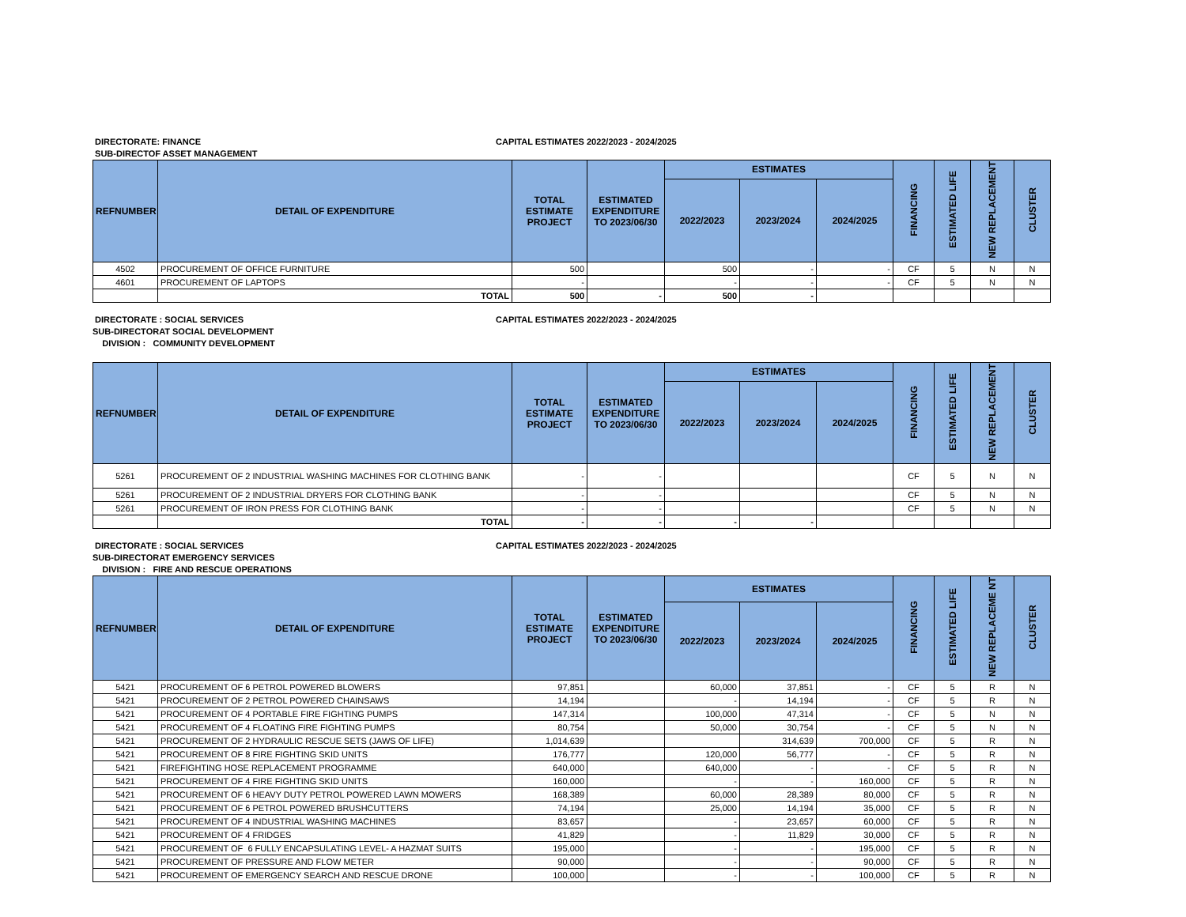DIRECTORATE: FINANCE CAPITAL ESTIMATES 2022/2023 - 2024/2025
SUB-DIRECTOF ASSET MANAGEMENT
| REFNUMBER | DETAIL OF EXPENDITURE | TOTAL ESTIMATE PROJECT | ESTIMATED EXPENDITURE TO 2023/06/30 | ESTIMATES | | | FINANCING | ESTIMATED LIFE | NEW REPLACEMENT | CLUSTER |
| --- | --- | --- | --- | --- | --- | --- | --- | --- | --- | --- |
| | | | | 2022/2023 | 2023/2024 | 2024/2025 | | | | |
| 4502 | PROCUREMENT OF OFFICE FURNITURE | 500 | | 500 | - | - | CF | 5 | N | N |
| 4601 | PROCUREMENT OF LAPTOPS | - | | - | - | - | CF | 5 | N | N |
| | TOTAL | 500 | - | 500 | - | | | | | |
DIRECTORATE : SOCIAL SERVICES CAPITAL ESTIMATES 2022/2023 - 2024/2025
SUB-DIRECTORAT SOCIAL DEVELOPMENT
DIVISION : COMMUNITY DEVELOPMENT
| REFNUMBER | DETAIL OF EXPENDITURE | TOTAL ESTIMATE PROJECT | ESTIMATED EXPENDITURE TO 2023/06/30 | ESTIMATES | | | FINANCING | ESTIMATED LIFE | NEW REPLACEMENT | CLUSTER |
| --- | --- | --- | --- | --- | --- | --- | --- | --- | --- | --- |
| | | | | 2022/2023 | 2023/2024 | 2024/2025 | | | | |
| 5261 | PROCUREMENT OF 2 INDUSTRIAL WASHING MACHINES FOR CLOTHING BANK | - | - | | | | CF | 5 | N | N |
| 5261 | PROCUREMENT OF 2 INDUSTRIAL DRYERS FOR CLOTHING BANK | - | - | | | | CF | 5 | N | N |
| 5261 | PROCUREMENT OF IRON PRESS FOR CLOTHING BANK | - | - | | | | CF | 5 | N | N |
| | TOTAL | - | - | - | - | | | | | |
DIRECTORATE : SOCIAL SERVICES CAPITAL ESTIMATES 2022/2023 - 2024/2025
SUB-DIRECTORAT EMERGENCY SERVICES
DIVISION : FIRE AND RESCUE OPERATIONS
| REFNUMBER | DETAIL OF EXPENDITURE | TOTAL ESTIMATE PROJECT | ESTIMATED EXPENDITURE TO 2023/06/30 | ESTIMATES | | | FINANCING | ESTIMATED LIFE | NEW REPLACEME NT | CLUSTER |
| --- | --- | --- | --- | --- | --- | --- | --- | --- | --- | --- |
| | | | | 2022/2023 | 2023/2024 | 2024/2025 | | | | |
| 5421 | PROCUREMENT OF 6 PETROL POWERED BLOWERS | 97,851 | | 60,000 | 37,851 | - | CF | 5 | R | N |
| 5421 | PROCUREMENT OF 2 PETROL POWERED CHAINSAWS | 14,194 | | - | 14,194 | - | CF | 5 | R | N |
| 5421 | PROCUREMENT OF 4 PORTABLE FIRE FIGHTING PUMPS | 147,314 | | 100,000 | 47,314 | - | CF | 5 | N | N |
| 5421 | PROCUREMENT OF 4 FLOATING FIRE FIGHTING PUMPS | 80,754 | | 50,000 | 30,754 | - | CF | 5 | N | N |
| 5421 | PROCUREMENT OF 2 HYDRAULIC RESCUE SETS (JAWS OF LIFE) | 1,014,639 | | | 314,639 | 700,000 | CF | 5 | R | N |
| 5421 | PROCUREMENT OF 8 FIRE FIGHTING SKID UNITS | 176,777 | | 120,000 | 56,777 | - | CF | 5 | R | N |
| 5421 | FIREFIGHTING HOSE REPLACEMENT PROGRAMME | 640,000 | | 640,000 | - | - | CF | 5 | R | N |
| 5421 | PROCUREMENT OF 4 FIRE FIGHTING SKID UNITS | 160,000 | | - | - | 160,000 | CF | 5 | R | N |
| 5421 | PROCUREMENT OF 6 HEAVY DUTY PETROL POWERED LAWN MOWERS | 168,389 | | 60,000 | 28,389 | 80,000 | CF | 5 | R | N |
| 5421 | PROCUREMENT OF 6 PETROL POWERED BRUSHCUTTERS | 74,194 | | 25,000 | 14,194 | 35,000 | CF | 5 | R | N |
| 5421 | PROCUREMENT OF 4 INDUSTRIAL WASHING MACHINES | 83,657 | | - | 23,657 | 60,000 | CF | 5 | R | N |
| 5421 | PROCUREMENT OF 4 FRIDGES | 41,829 | | - | 11,829 | 30,000 | CF | 5 | R | N |
| 5421 | PROCUREMENT OF 6 FULLY ENCAPSULATING LEVEL- A HAZMAT SUITS | 195,000 | | - | - | 195,000 | CF | 5 | R | N |
| 5421 | PROCUREMENT OF PRESSURE AND FLOW METER | 90,000 | | - | - | 90,000 | CF | 5 | R | N |
| 5421 | PROCUREMENT OF EMERGENCY SEARCH AND RESCUE DRONE | 100,000 | | - | - | 100,000 | CF | 5 | R | N |